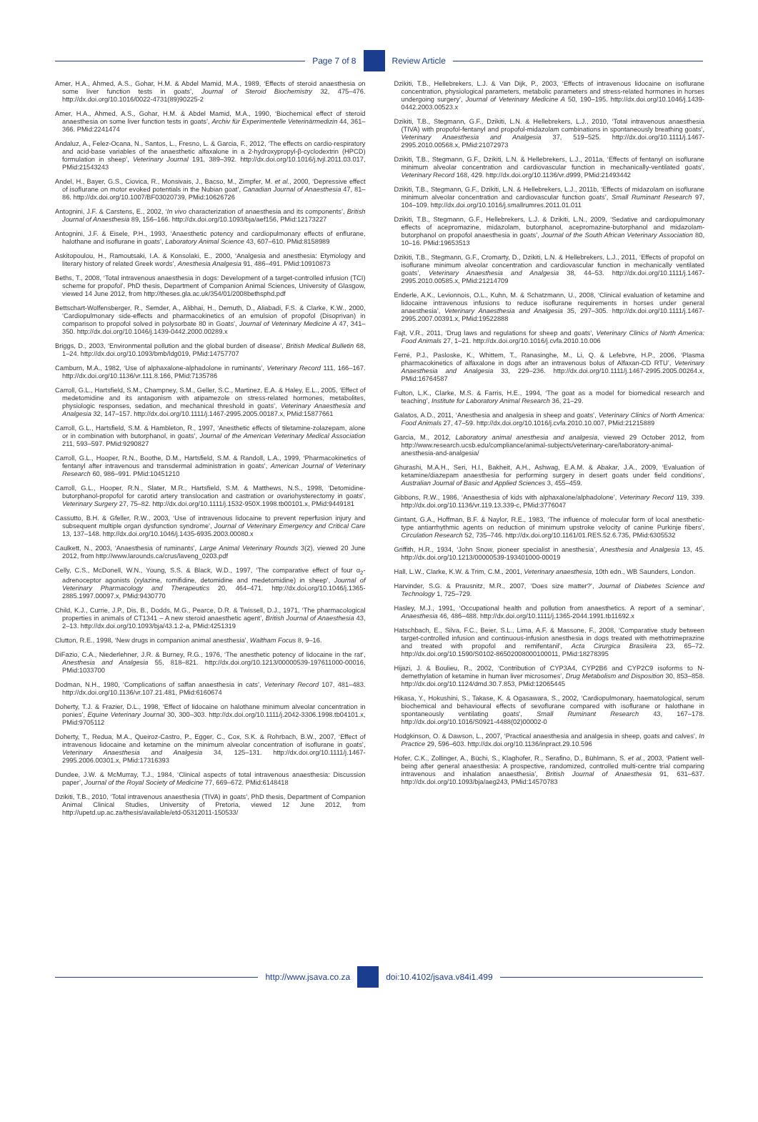Page 7 of 8 Review Article
Amer, H.A., Ahmed, A.S., Gohar, H.M. & Abdel Mamid, M.A., 1989, ‘Effects of steroid anaesthesia on some liver function tests in goats’, Journal of Steroid Biochemistry 32, 475–476. http://dx.doi.org/10.1016/0022-4731(89)90225-2
Amer, H.A., Ahmed, A.S., Gohar, H.M. & Abdel Mamid, M.A., 1990, ‘Biochemical effect of steroid anaesthesia on some liver function tests in goats’, Archiv für Experimentelle Veterinärmedizin 44, 361–366. PMid:2241474
Andaluz, A., Felez-Ocana, N., Santos, L., Fresno, L. & Garcia, F., 2012, ‘The effects on cardio-respiratory and acid-base variables of the anaesthetic alfaxalone in a 2-hydroxypropyl-β-cyclodextrin (HPCD) formulation in sheep’, Veterinary Journal 191, 389–392. http://dx.doi.org/10.1016/j.tvjl.2011.03.017, PMid:21543243
Andel, H., Bayer, G.S., Ciovica, R., Monsivais, J., Bacso, M., Zimpfer, M. et al., 2000, ‘Depressive effect of isoflurane on motor evoked potentials in the Nubian goat’, Canadian Journal of Anaesthesia 47, 81–86. http://dx.doi.org/10.1007/BF03020739, PMid:10626726
Antognini, J.F. & Carstens, E., 2002, ‘In vivo characterization of anaesthesia and its components’, British Journal of Anaesthesia 89, 156–166. http://dx.doi.org/10.1093/bja/aef156, PMid:12173227
Antognini, J.F. & Eisele, P.H., 1993, ‘Anaesthetic potency and cardiopulmonary effects of enflurane, halothane and isoflurane in goats’, Laboratory Animal Science 43, 607–610. PMid:8158989
Askitopoulou, H., Ramoutsaki, I.A. & Konsolaki, E., 2000, ‘Analgesia and anesthesia: Etymology and literary history of related Greek words’, Anesthesia Analgesia 91, 486–491. PMid:10910873
Beths, T., 2008, ‘Total intravenous anaesthesia in dogs: Development of a target-controlled infusion (TCI) scheme for propofol’, PhD thesis, Department of Companion Animal Sciences, University of Glasgow, viewed 14 June 2012, from http://theses.gla.ac.uk/354/01/2008bethsphd.pdf
Bettschart-Wolfensberger, R., Semder, A., Alibhai, H., Demuth, D., Aliabadi, F.S. & Clarke, K.W., 2000, ‘Cardiopulmonary side-effects and pharmacokinetics of an emulsion of propofol (Disoprivan) in comparison to propofol solved in polysorbate 80 in Goats’, Journal of Veterinary Medicine A 47, 341–350. http://dx.doi.org/10.1046/j.1439-0442.2000.00289.x
Briggs, D., 2003, ‘Environmental pollution and the global burden of disease’, British Medical Bulletin 68, 1–24. http://dx.doi.org/10.1093/bmb/ldg019, PMid:14757707
Camburn, M.A., 1982, ‘Use of alphaxalone-alphadolone in ruminants’, Veterinary Record 111, 166–167. http://dx.doi.org/10.1136/vr.111.8.166, PMid:7135786
Carroll, G.L., Hartsfield, S.M., Champney, S.M., Geller, S.C., Martinez, E.A. & Haley, E.L., 2005, ‘Effect of medetomidine and its antagonism with atipamezole on stress-related hormones, metabolites, physiologic responses, sedation, and mechanical threshold in goats’, Veterinary Anaesthesia and Analgesia 32, 147–157. http://dx.doi.org/10.1111/j.1467-2995.2005.00187.x, PMid:15877661
Carroll, G.L., Hartsfield, S.M. & Hambleton, R., 1997, ‘Anesthetic effects of tiletamine-zolazepam, alone or in combination with butorphanol, in goats’, Journal of the American Veterinary Medical Association 211, 593–597. PMid:9290827
Carroll, G.L., Hooper, R.N., Boothe, D.M., Hartsfield, S.M. & Randoll, L.A., 1999, ‘Pharmacokinetics of fentanyl after intravenous and transdermal administration in goats’, American Journal of Veterinary Research 60, 986–991. PMid:10451210
Carroll, G.L., Hooper, R.N., Slater, M.R., Hartsfield, S.M. & Matthews, N.S., 1998, ‘Detomidine-butorphanol-propofol for carotid artery translocation and castration or ovariohysterectomy in goats’, Veterinary Surgery 27, 75–82. http://dx.doi.org/10.1111/j.1532-950X.1998.tb00101.x, PMid:9449181
Cassutto, B.H. & Gfeller, R.W., 2003, ‘Use of intravenous lidocaine to prevent reperfusion injury and subsequent multiple organ dysfunction syndrome’, Journal of Veterinary Emergency and Critical Care 13, 137–148. http://dx.doi.org/10.1046/j.1435-6935.2003.00080.x
Caulkett, N., 2003, ‘Anaesthesia of ruminants’, Large Animal Veterinary Rounds 3(2), viewed 20 June 2012, from http://www.larounds.ca/crus/laveng_0203.pdf
Celly, C.S., McDonell, W.N., Young, S.S. & Black, W.D., 1997, ‘The comparative effect of four α<sub>2</sub>-adrenoceptor agonists (xylazine, romifidine, detomidine and medetomidine) in sheep’, Journal of Veterinary Pharmacology and Therapeutics 20, 464–471. http://dx.doi.org/10.1046/j.1365-2885.1997.00097.x, PMid:9430770
Child, K.J., Currie, J.P., Dis, B., Dodds, M.G., Pearce, D.R. & Twissell, D.J., 1971, ‘The pharmacological properties in animals of CT1341 – A new steroid anaesthetic agent’, British Journal of Anaesthesia 43, 2–13. http://dx.doi.org/10.1093/bja/43.1.2-a, PMid:4251319
Clutton, R.E., 1998, ‘New drugs in companion animal anesthesia’, Waltham Focus 8, 9–16.
DiFazio, C.A., Niederlehner, J.R. & Burney, R.G., 1976, ‘The anesthetic potency of lidocaine in the rat’, Anesthesia and Analgesia 55, 818–821. http://dx.doi.org/10.1213/00000539-197611000-00016, PMid:1033700
Dodman, N.H., 1980, ‘Complications of saffan anaesthesia in cats’, Veterinary Record 107, 481–483. http://dx.doi.org/10.1136/vr.107.21.481, PMid:6160674
Doherty, T.J. & Frazier, D.L., 1998, ‘Effect of lidocaine on halothane minimum alveolar concentration in ponies’, Equine Veterinary Journal 30, 300–303. http://dx.doi.org/10.1111/j.2042-3306.1998.tb04101.x, PMid:9705112
Doherty, T., Redua, M.A., Queiroz-Castro, P., Egger, C., Cox, S.K. & Rohrbach, B.W., 2007, ‘Effect of intravenous lidocaine and ketamine on the minimum alveolar concentration of isoflurane in goats’, Veterinary Anaesthesia and Analgesia 34, 125–131. http://dx.doi.org/10.1111/j.1467-2995.2006.00301.x, PMid:17316393
Dundee, J.W. & McMurray, T.J., 1984, ‘Clinical aspects of total intravenous anaesthesia: Discussion paper’, Journal of the Royal Society of Medicine 77, 669–672. PMid:6148418
Dzikiti, T.B., 2010, ‘Total intravenous anaesthesia (TIVA) in goats’, PhD thesis, Department of Companion Animal Clinical Studies, University of Pretoria, viewed 12 June 2012, from http://upetd.up.ac.za/thesis/available/etd-05312011-150533/
Dzikiti, T.B., Hellebrekers, L.J. & Van Dijk, P., 2003, ‘Effects of intravenous lidocaine on isoflurane concentration, physiological parameters, metabolic parameters and stress-related hormones in horses undergoing surgery’, Journal of Veterinary Medicine A 50, 190–195. http://dx.doi.org/10.1046/j.1439-0442.2003.00523.x
Dzikiti, T.B., Stegmann, G.F., Dzikiti, L.N. & Hellebrekers, L.J., 2010, ‘Total intravenous anaesthesia (TIVA) with propofol-fentanyl and propofol-midazolam combinations in spontaneously breathing goats’, Veterinary Anaesthesia and Analgesia 37, 519–525. http://dx.doi.org/10.1111/j.1467-2995.2010.00568.x, PMid:21072973
Dzikiti, T.B., Stegmann, G.F., Dzikiti, L.N. & Hellebrekers, L.J., 2011a, ‘Effects of fentanyl on isoflurane minimum alveolar concentration and cardiovascular function in mechanically-ventilated goats’, Veterinary Record 168, 429. http://dx.doi.org/10.1136/vr.d999, PMid:21493442
Dzikiti, T.B., Stegmann, G.F., Dzikiti, L.N. & Hellebrekers, L.J., 2011b, ‘Effects of midazolam on isoflurane minimum alveolar concentration and cardiovascular function goats’, Small Ruminant Research 97, 104–109. http://dx.doi.org/10.1016/j.smallrumres.2011.01.011
Dzikiti, T.B., Stegmann, G.F., Hellebrekers, L.J. & Dzikiti, L.N., 2009, ‘Sedative and cardiopulmonary effects of acepromazine, midazolam, butorphanol, acepromazine-butorphanol and midazolam-butorphanol on propofol anaesthesia in goats’, Journal of the South African Veterinary Association 80, 10–16. PMid:19653513
Dzikiti, T.B., Stegmann, G.F., Cromarty, D., Dzikiti, L.N. & Hellebrekers, L.J., 2011, ‘Effects of propofol on isoflurane minimum alveolar concentration and cardiovascular function in mechanically ventilated goats’, Veterinary Anaesthesia and Analgesia 38, 44–53. http://dx.doi.org/10.1111/j.1467-2995.2010.00585.x, PMid:21214709
Enderle, A.K., Levionnois, O.L., Kuhn, M. & Schatzmann, U., 2008, ‘Clinical evaluation of ketamine and lidocaine intravenous infusions to reduce isoflurane requirements in horses under general anaesthesia’, Veterinary Anaesthesia and Analgesia 35, 297–305. http://dx.doi.org/10.1111/j.1467-2995.2007.00391.x, PMid:19522888
Fajt, V.R., 2011, ‘Drug laws and regulations for sheep and goats’, Veterinary Clinics of North America: Food Animals 27, 1–21. http://dx.doi.org/10.1016/j.cvfa.2010.10.006
Ferré, P.J., Pasloske, K., Whittem, T., Ranasinghe, M., Li, Q. & Lefebvre, H.P., 2006, ‘Plasma pharmacokinetics of alfaxalone in dogs after an intravenous bolus of Alfaxan-CD RTU’, Veterinary Anaesthesia and Analgesia 33, 229–236. http://dx.doi.org/10.1111/j.1467-2995.2005.00264.x, PMid:16764587
Fulton, L.K., Clarke, M.S. & Farris, H.E., 1994, ‘The goat as a model for biomedical research and teaching’, Institute for Laboratory Animal Research 36, 21–29.
Galatos, A.D., 2011, ‘Anesthesia and analgesia in sheep and goats’, Veterinary Clinics of North America: Food Animals 27, 47–59. http://dx.doi.org/10.1016/j.cvfa.2010.10.007, PMid:21215889
Garcia, M., 2012, Laboratory animal anesthesia and analgesia, viewed 29 October 2012, from http://www.research.ucsb.edu/compliance/animal-subjects/veterinary-care/laboratory-animal-anesthesia-and-analgesia/
Ghurashi, M.A.H., Seri, H.I., Bakheit, A.H., Ashwag, E.A.M. & Abakar, J.A., 2009, ‘Evaluation of ketamine/diazepam anaesthesia for performing surgery in desert goats under field conditions’, Australian Journal of Basic and Applied Sciences 3, 455–459.
Gibbons, R.W., 1986, ‘Anaesthesia of kids with alphaxalone/alphadolone’, Veterinary Record 119, 339. http://dx.doi.org/10.1136/vr.119.13.339-c, PMid:3776047
Gintant, G.A., Hoffman, B.F. & Naylor, R.E., 1983, ‘The influence of molecular form of local anesthetic-type antiarrhythmic agents on reduction of minimum upstroke velocity of canine Purkinje fibers’, Circulation Research 52, 735–746. http://dx.doi.org/10.1161/01.RES.52.6.735, PMid:6305532
Griffith, H.R., 1934, ‘John Snow, pioneer specialist in anesthesia’, Anesthesia and Analgesia 13, 45. http://dx.doi.org/10.1213/00000539-193401000-00019
Hall, L.W., Clarke, K.W. & Trim, C.M., 2001, Veterinary anaesthesia, 10th edn., WB Saunders, London.
Harvinder, S.G. & Prausnitz, M.R., 2007, ‘Does size matter?’, Journal of Diabetes Science and Technology 1, 725–729.
Hasley, M.J., 1991, ‘Occupational health and pollution from anaesthetics. A report of a seminar’, Anaesthesia 46, 486–488. http://dx.doi.org/10.1111/j.1365-2044.1991.tb11692.x
Hatschbach, E., Silva, F.C., Beier, S.L., Lima, A.F. & Massone, F., 2008, ‘Comparative study between target-controlled infusion and continuous-infusion anesthesia in dogs treated with methotrimeprazine and treated with propofol and remifentanil’, Acta Cirurgica Brasileira 23, 65–72. http://dx.doi.org/10.1590/S0102-86502008000100011, PMid:18278395
Hijazi, J. & Boulieu, R., 2002, ‘Contribution of CYP3A4, CYP2B6 and CYP2C9 isoforms to N-demethylation of ketamine in human liver microsomes’, Drug Metabolism and Disposition 30, 853–858. http://dx.doi.org/10.1124/dmd.30.7.853, PMid:12065445
Hikasa, Y., Hokushini, S., Takase, K. & Ogasawara, S., 2002, ‘Cardiopulmonary, haematological, serum biochemical and behavioural effects of sevoflurane compared with isoflurane or halothane in spontaneously ventilating goats’, Small Ruminant Research 43, 167–178. http://dx.doi.org/10.1016/S0921-4488(02)00002-0
Hodgkinson, O. & Dawson, L., 2007, ‘Practical anaesthesia and analgesia in sheep, goats and calves’, In Practice 29, 596–603. http://dx.doi.org/10.1136/inpract.29.10.596
Hofer, C.K., Zollinger, A., Büchi, S., Klaghofer, R., Serafino, D., Bühlmann, S. et al., 2003, ‘Patient well-being after general anaesthesia: A prospective, randomized, controlled multi-centre trial comparing intravenous and inhalation anaesthesia’, British Journal of Anaesthesia 91, 631–637. http://dx.doi.org/10.1093/bja/aeg243, PMid:14570783
http://www.jsava.co.za doi:10.4102/jsava.v84i1.499